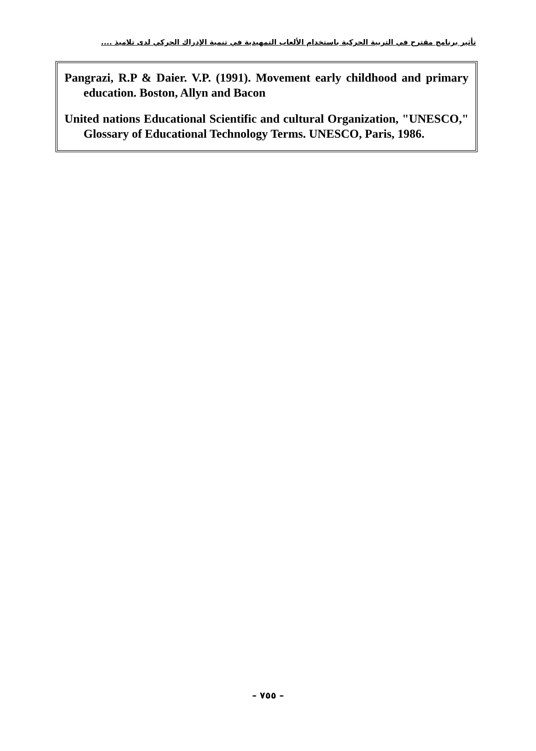تأثير برنامج مقترح في التربية الحركية باستخدام الألعاب التمهيدية في تنمية الإدراك الحركي لدى تلاميذ ....
Pangrazi, R.P & Daier. V.P. (1991). Movement early childhood and primary education. Boston, Allyn and Bacon
United nations Educational Scientific and cultural Organization, "UNESCO," Glossary of Educational Technology Terms. UNESCO, Paris, 1986.
– ٧٥٥ –